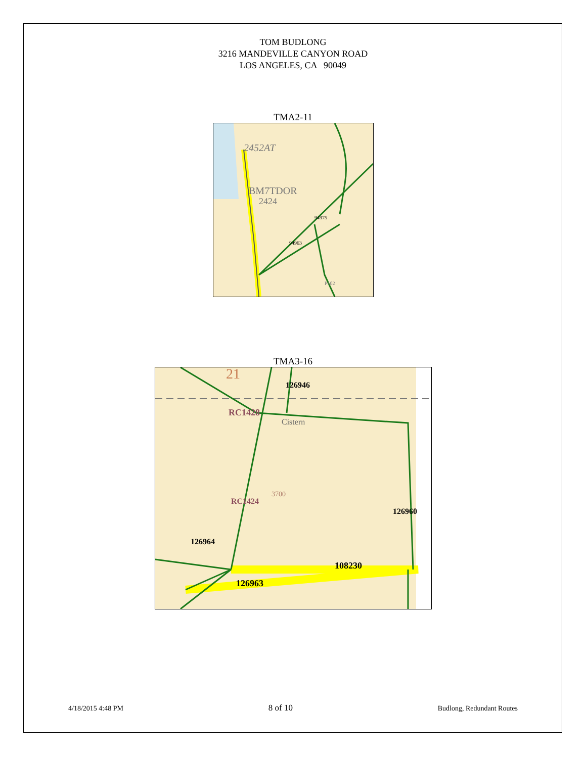TOM BUDLONG
3216 MANDEVILLE CANYON ROAD
LOS ANGELES, CA 90049
TMA2-11
2452AT
BM7TDOR
2424
94963
94975
P102
TMA3-16
21
RC1428
RC1424
126946
126960
126964
108230
126963
Cistern
3700
4/18/2015 4:48 PM 8 of 10 Budlong, Redundant Routes